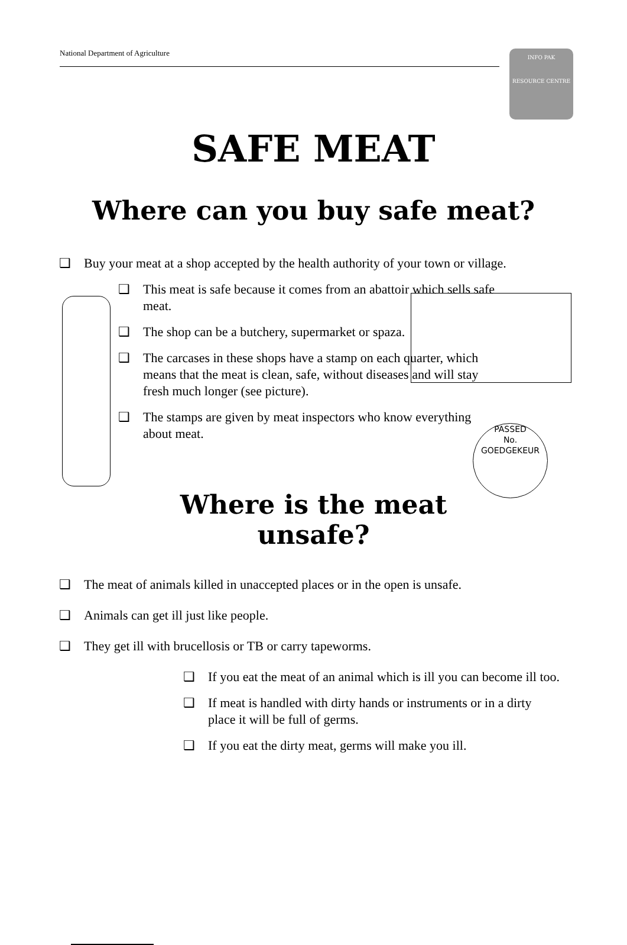National Department of Agriculture
INFO PAK
RESOURCE CENTRE
SAFE MEAT
Where can you buy safe meat?
❑ Buy your meat at a shop accepted by the health authority of your town or village.
PASSED
No.
GOEDGEKEUR
❑ This meat is safe because it comes from an abattoir which sells safe meat.
❑ The shop can be a butchery, supermarket or spaza.
❑ The carcases in these shops have a stamp on each quarter, which means that the meat is clean, safe, without diseases and will stay fresh much longer (see picture).
❑ The stamps are given by meat inspectors who know everything about meat.
Where is the meat
unsafe?
❑ The meat of animals killed in unaccepted places or in the open is unsafe.
❑ Animals can get ill just like people.
❑ They get ill with brucellosis or TB or carry tapeworms.
❑ If you eat the meat of an animal which is ill you can become ill too.
❑ If meat is handled with dirty hands or instruments or in a dirty place it will be full of germs.
❑ If you eat the dirty meat, germs will make you ill.